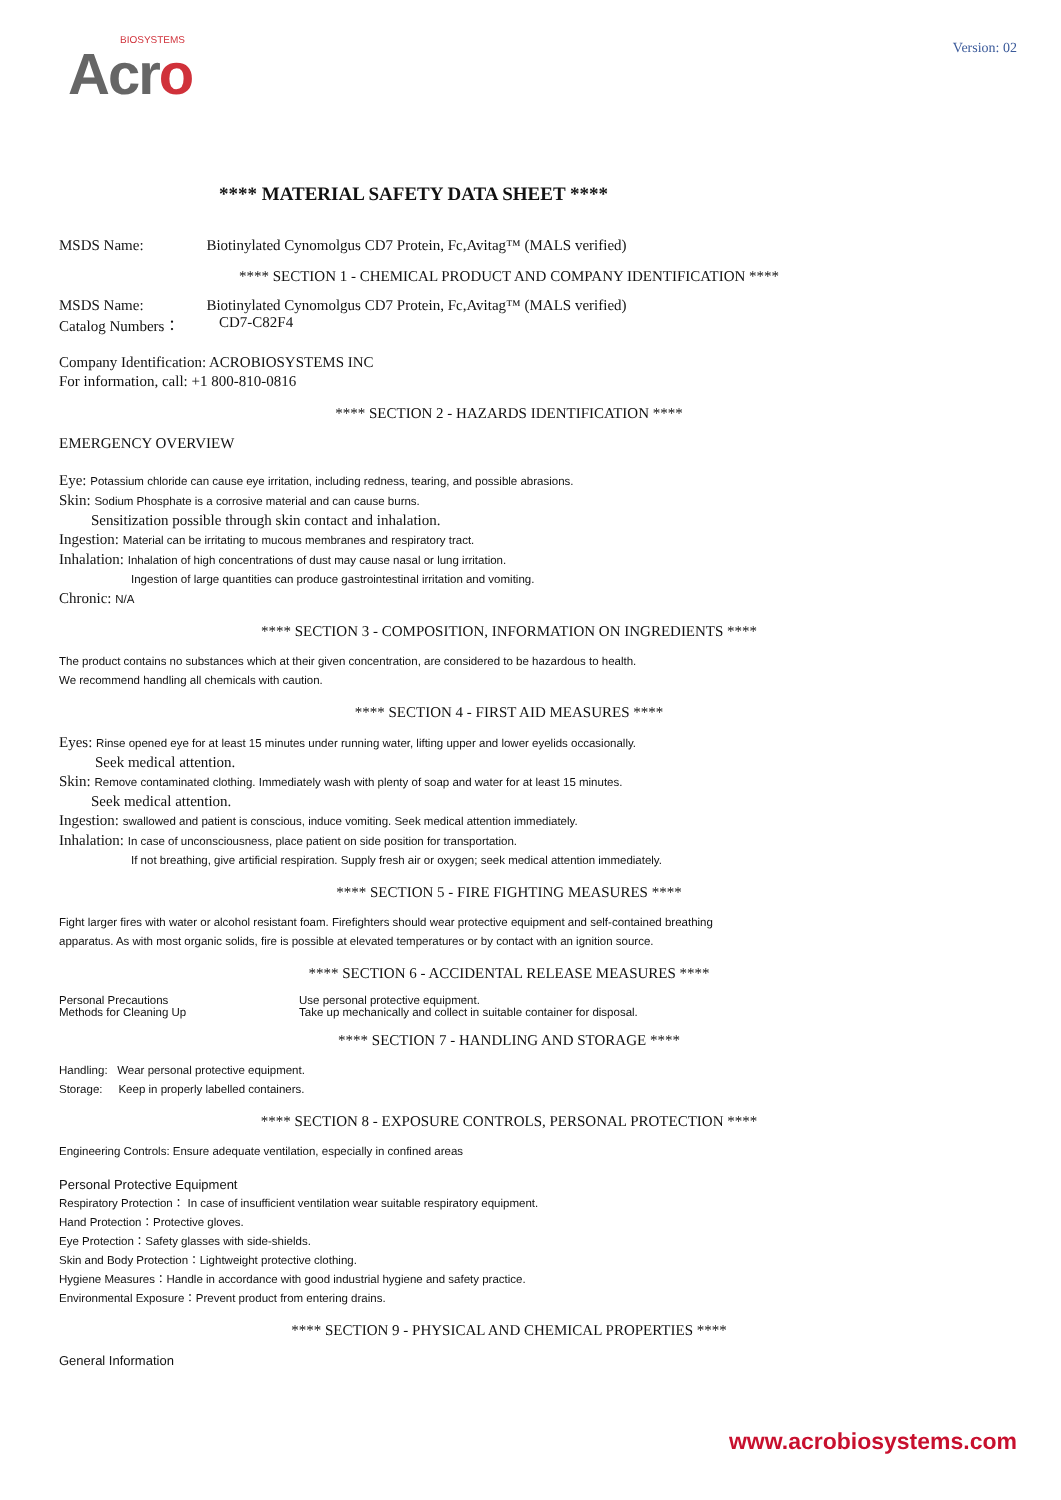BIOSYSTEMS
Acro
Version: 02
**** MATERIAL SAFETY DATA SHEET ****
MSDS Name: Biotinylated Cynomolgus CD7 Protein, Fc,Avitag™ (MALS verified)
**** SECTION 1 - CHEMICAL PRODUCT AND COMPANY IDENTIFICATION ****
MSDS Name: Biotinylated Cynomolgus CD7 Protein, Fc,Avitag™ (MALS verified)
Catalog Numbers： CD7-C82F4
Company Identification: ACROBIOSYSTEMS INC
For information, call: +1 800-810-0816
**** SECTION 2 - HAZARDS IDENTIFICATION ****
EMERGENCY OVERVIEW
Eye: Potassium chloride can cause eye irritation, including redness, tearing, and possible abrasions.
Skin: Sodium Phosphate is a corrosive material and can cause burns.
Sensitization possible through skin contact and inhalation.
Ingestion: Material can be irritating to mucous membranes and respiratory tract.
Inhalation: Inhalation of high concentrations of dust may cause nasal or lung irritation.
Ingestion of large quantities can produce gastrointestinal irritation and vomiting.
Chronic: N/A
**** SECTION 3 - COMPOSITION, INFORMATION ON INGREDIENTS ****
The product contains no substances which at their given concentration, are considered to be hazardous to health.
We recommend handling all chemicals with caution.
**** SECTION 4 - FIRST AID MEASURES ****
Eyes: Rinse opened eye for at least 15 minutes under running water, lifting upper and lower eyelids occasionally.
Seek medical attention.
Skin: Remove contaminated clothing. Immediately wash with plenty of soap and water for at least 15 minutes.
Seek medical attention.
Ingestion: swallowed and patient is conscious, induce vomiting. Seek medical attention immediately.
Inhalation: In case of unconsciousness, place patient on side position for transportation.
If not breathing, give artificial respiration. Supply fresh air or oxygen; seek medical attention immediately.
**** SECTION 5 - FIRE FIGHTING MEASURES ****
Fight larger fires with water or alcohol resistant foam. Firefighters should wear protective equipment and self-contained breathing apparatus. As with most organic solids, fire is possible at elevated temperatures or by contact with an ignition source.
**** SECTION 6 - ACCIDENTAL RELEASE MEASURES ****
Personal Precautions Use personal protective equipment.
Methods for Cleaning Up Take up mechanically and collect in suitable container for disposal.
**** SECTION 7 - HANDLING AND STORAGE ****
Handling: Wear personal protective equipment.
Storage: Keep in properly labelled containers.
**** SECTION 8 - EXPOSURE CONTROLS, PERSONAL PROTECTION ****
Engineering Controls: Ensure adequate ventilation, especially in confined areas
Personal Protective Equipment
Respiratory Protection： In case of insufficient ventilation wear suitable respiratory equipment.
Hand Protection：Protective gloves.
Eye Protection：Safety glasses with side-shields.
Skin and Body Protection：Lightweight protective clothing.
Hygiene Measures：Handle in accordance with good industrial hygiene and safety practice.
Environmental Exposure：Prevent product from entering drains.
**** SECTION 9 - PHYSICAL AND CHEMICAL PROPERTIES ****
General Information
www.acrobiosystems.com